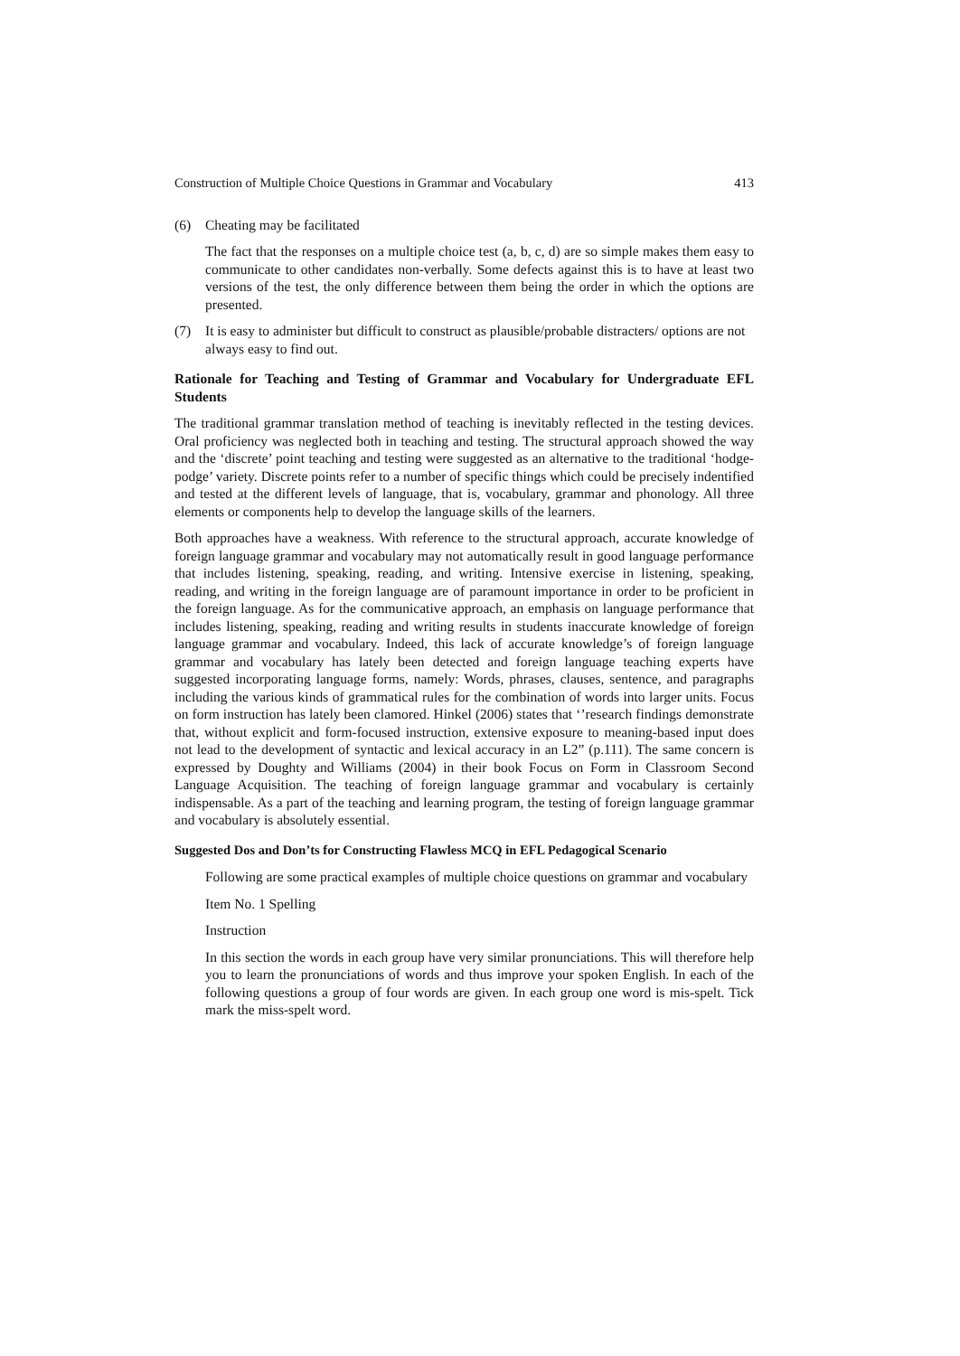Construction of Multiple Choice Questions in Grammar and Vocabulary 413
(6) Cheating may be facilitated
The fact that the responses on a multiple choice test (a, b, c, d) are so simple makes them easy to communicate to other candidates non-verbally. Some defects against this is to have at least two versions of the test, the only difference between them being the order in which the options are presented.
(7) It is easy to administer but difficult to construct as plausible/probable distracters/ options are not always easy to find out.
Rationale for Teaching and Testing of Grammar and Vocabulary for Undergraduate EFL Students
The traditional grammar translation method of teaching is inevitably reflected in the testing devices. Oral proficiency was neglected both in teaching and testing. The structural approach showed the way and the ‘discrete’ point teaching and testing were suggested as an alternative to the traditional ‘hodge-podge’ variety. Discrete points refer to a number of specific things which could be precisely indentified and tested at the different levels of language, that is, vocabulary, grammar and phonology. All three elements or components help to develop the language skills of the learners.
Both approaches have a weakness. With reference to the structural approach, accurate knowledge of foreign language grammar and vocabulary may not automatically result in good language performance that includes listening, speaking, reading, and writing. Intensive exercise in listening, speaking, reading, and writing in the foreign language are of paramount importance in order to be proficient in the foreign language. As for the communicative approach, an emphasis on language performance that includes listening, speaking, reading and writing results in students inaccurate knowledge of foreign language grammar and vocabulary. Indeed, this lack of accurate knowledge’s of foreign language grammar and vocabulary has lately been detected and foreign language teaching experts have suggested incorporating language forms, namely: Words, phrases, clauses, sentence, and paragraphs including the various kinds of grammatical rules for the combination of words into larger units. Focus on form instruction has lately been clamored. Hinkel (2006) states that ‘’research findings demonstrate that, without explicit and form-focused instruction, extensive exposure to meaning-based input does not lead to the development of syntactic and lexical accuracy in an L2” (p.111). The same concern is expressed by Doughty and Williams (2004) in their book Focus on Form in Classroom Second Language Acquisition. The teaching of foreign language grammar and vocabulary is certainly indispensable. As a part of the teaching and learning program, the testing of foreign language grammar and vocabulary is absolutely essential.
Suggested Dos and Don’ts for Constructing Flawless MCQ in EFL Pedagogical Scenario
Following are some practical examples of multiple choice questions on grammar and vocabulary
Item No. 1 Spelling
Instruction
In this section the words in each group have very similar pronunciations. This will therefore help you to learn the pronunciations of words and thus improve your spoken English. In each of the following questions a group of four words are given. In each group one word is mis-spelt. Tick mark the miss-spelt word.